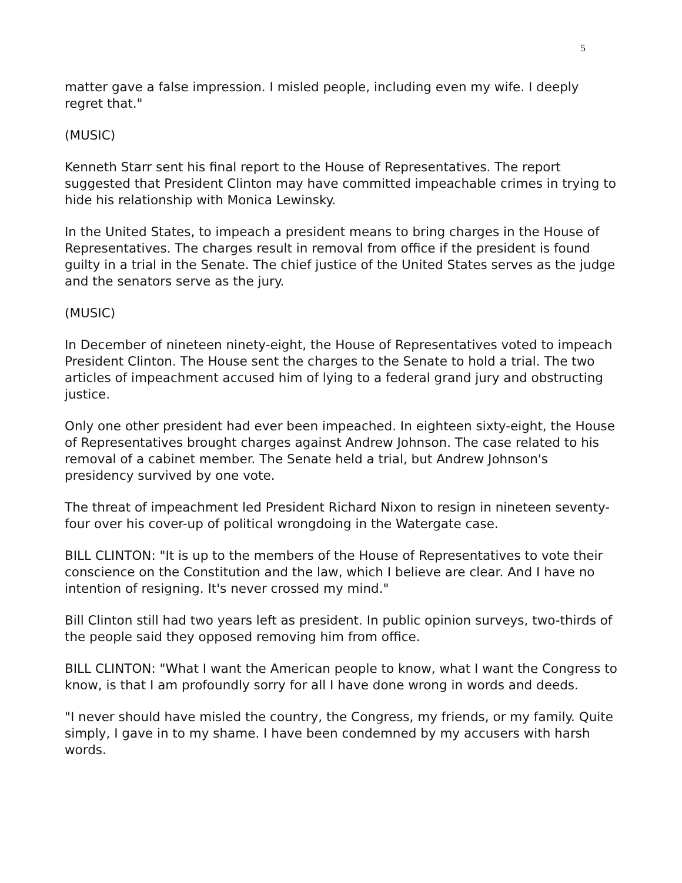5
matter gave a false impression. I misled people, including even my wife. I deeply regret that."
(MUSIC)
Kenneth Starr sent his final report to the House of Representatives. The report suggested that President Clinton may have committed impeachable crimes in trying to hide his relationship with Monica Lewinsky.
In the United States, to impeach a president means to bring charges in the House of Representatives. The charges result in removal from office if the president is found guilty in a trial in the Senate. The chief justice of the United States serves as the judge and the senators serve as the jury.
(MUSIC)
In December of nineteen ninety-eight, the House of Representatives voted to impeach President Clinton. The House sent the charges to the Senate to hold a trial. The two articles of impeachment accused him of lying to a federal grand jury and obstructing justice.
Only one other president had ever been impeached. In eighteen sixty-eight, the House of Representatives brought charges against Andrew Johnson. The case related to his removal of a cabinet member. The Senate held a trial, but Andrew Johnson's presidency survived by one vote.
The threat of impeachment led President Richard Nixon to resign in nineteen seventy-four over his cover-up of political wrongdoing in the Watergate case.
BILL CLINTON: "It is up to the members of the House of Representatives to vote their conscience on the Constitution and the law, which I believe are clear. And I have no intention of resigning. It's never crossed my mind."
Bill Clinton still had two years left as president. In public opinion surveys, two-thirds of the people said they opposed removing him from office.
BILL CLINTON: "What I want the American people to know, what I want the Congress to know, is that I am profoundly sorry for all I have done wrong in words and deeds.
"I never should have misled the country, the Congress, my friends, or my family. Quite simply, I gave in to my shame. I have been condemned by my accusers with harsh words.